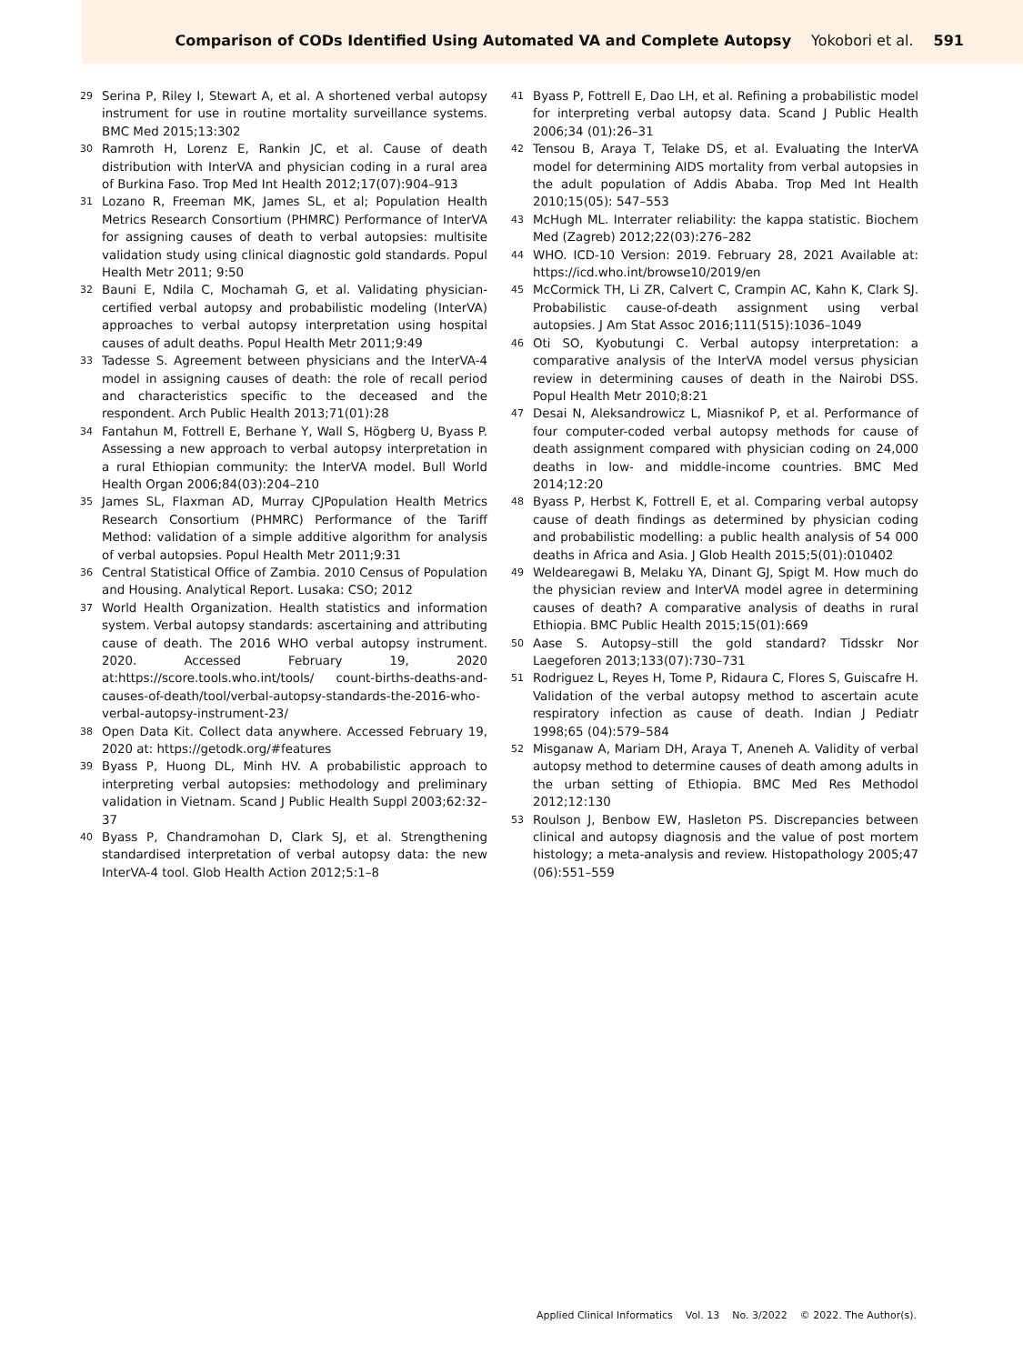Comparison of CODs Identified Using Automated VA and Complete Autopsy Yokobori et al. 591
29
Serina P, Riley I, Stewart A, et al. A shortened verbal autopsy instrument for use in routine mortality surveillance systems. BMC Med 2015;13:302
30
Ramroth H, Lorenz E, Rankin JC, et al. Cause of death distribution with InterVA and physician coding in a rural area of Burkina Faso. Trop Med Int Health 2012;17(07):904–913
31
Lozano R, Freeman MK, James SL, et al; Population Health Metrics Research Consortium (PHMRC) Performance of InterVA for assigning causes of death to verbal autopsies: multisite validation study using clinical diagnostic gold standards. Popul Health Metr 2011; 9:50
32
Bauni E, Ndila C, Mochamah G, et al. Validating physician-certified verbal autopsy and probabilistic modeling (InterVA) approaches to verbal autopsy interpretation using hospital causes of adult deaths. Popul Health Metr 2011;9:49
33
Tadesse S. Agreement between physicians and the InterVA-4 model in assigning causes of death: the role of recall period and characteristics specific to the deceased and the respondent. Arch Public Health 2013;71(01):28
34
Fantahun M, Fottrell E, Berhane Y, Wall S, Högberg U, Byass P. Assessing a new approach to verbal autopsy interpretation in a rural Ethiopian community: the InterVA model. Bull World Health Organ 2006;84(03):204–210
35
James SL, Flaxman AD, Murray CJPopulation Health Metrics Research Consortium (PHMRC) Performance of the Tariff Method: validation of a simple additive algorithm for analysis of verbal autopsies. Popul Health Metr 2011;9:31
36
Central Statistical Office of Zambia. 2010 Census of Population and Housing. Analytical Report. Lusaka: CSO; 2012
37
World Health Organization. Health statistics and information system. Verbal autopsy standards: ascertaining and attributing cause of death. The 2016 WHO verbal autopsy instrument. 2020. Accessed February 19, 2020 at:https://score.tools.who.int/tools/ count-births-deaths-and-causes-of-death/tool/verbal-autopsy-standards-the-2016-who-verbal-autopsy-instrument-23/
38
Open Data Kit. Collect data anywhere. Accessed February 19, 2020 at: https://getodk.org/#features
39
Byass P, Huong DL, Minh HV. A probabilistic approach to interpreting verbal autopsies: methodology and preliminary validation in Vietnam. Scand J Public Health Suppl 2003;62:32–37
40
Byass P, Chandramohan D, Clark SJ, et al. Strengthening standardised interpretation of verbal autopsy data: the new InterVA-4 tool. Glob Health Action 2012;5:1–8
41
Byass P, Fottrell E, Dao LH, et al. Refining a probabilistic model for interpreting verbal autopsy data. Scand J Public Health 2006;34 (01):26–31
42
Tensou B, Araya T, Telake DS, et al. Evaluating the InterVA model for determining AIDS mortality from verbal autopsies in the adult population of Addis Ababa. Trop Med Int Health 2010;15(05): 547–553
43
McHugh ML. Interrater reliability: the kappa statistic. Biochem Med (Zagreb) 2012;22(03):276–282
44
WHO. ICD-10 Version: 2019. February 28, 2021 Available at: https://icd.who.int/browse10/2019/en
45
McCormick TH, Li ZR, Calvert C, Crampin AC, Kahn K, Clark SJ. Probabilistic cause-of-death assignment using verbal autopsies. J Am Stat Assoc 2016;111(515):1036–1049
46
Oti SO, Kyobutungi C. Verbal autopsy interpretation: a comparative analysis of the InterVA model versus physician review in determining causes of death in the Nairobi DSS. Popul Health Metr 2010;8:21
47
Desai N, Aleksandrowicz L, Miasnikof P, et al. Performance of four computer-coded verbal autopsy methods for cause of death assignment compared with physician coding on 24,000 deaths in low- and middle-income countries. BMC Med 2014;12:20
48
Byass P, Herbst K, Fottrell E, et al. Comparing verbal autopsy cause of death findings as determined by physician coding and probabilistic modelling: a public health analysis of 54 000 deaths in Africa and Asia. J Glob Health 2015;5(01):010402
49
Weldearegawi B, Melaku YA, Dinant GJ, Spigt M. How much do the physician review and InterVA model agree in determining causes of death? A comparative analysis of deaths in rural Ethiopia. BMC Public Health 2015;15(01):669
50
Aase S. Autopsy–still the gold standard? Tidsskr Nor Laegeforen 2013;133(07):730–731
51
Rodriguez L, Reyes H, Tome P, Ridaura C, Flores S, Guiscafre H. Validation of the verbal autopsy method to ascertain acute respiratory infection as cause of death. Indian J Pediatr 1998;65 (04):579–584
52
Misganaw A, Mariam DH, Araya T, Aneneh A. Validity of verbal autopsy method to determine causes of death among adults in the urban setting of Ethiopia. BMC Med Res Methodol 2012;12:130
53
Roulson J, Benbow EW, Hasleton PS. Discrepancies between clinical and autopsy diagnosis and the value of post mortem histology; a meta-analysis and review. Histopathology 2005;47 (06):551–559
Applied Clinical Informatics Vol. 13 No. 3/2022 © 2022. The Author(s).